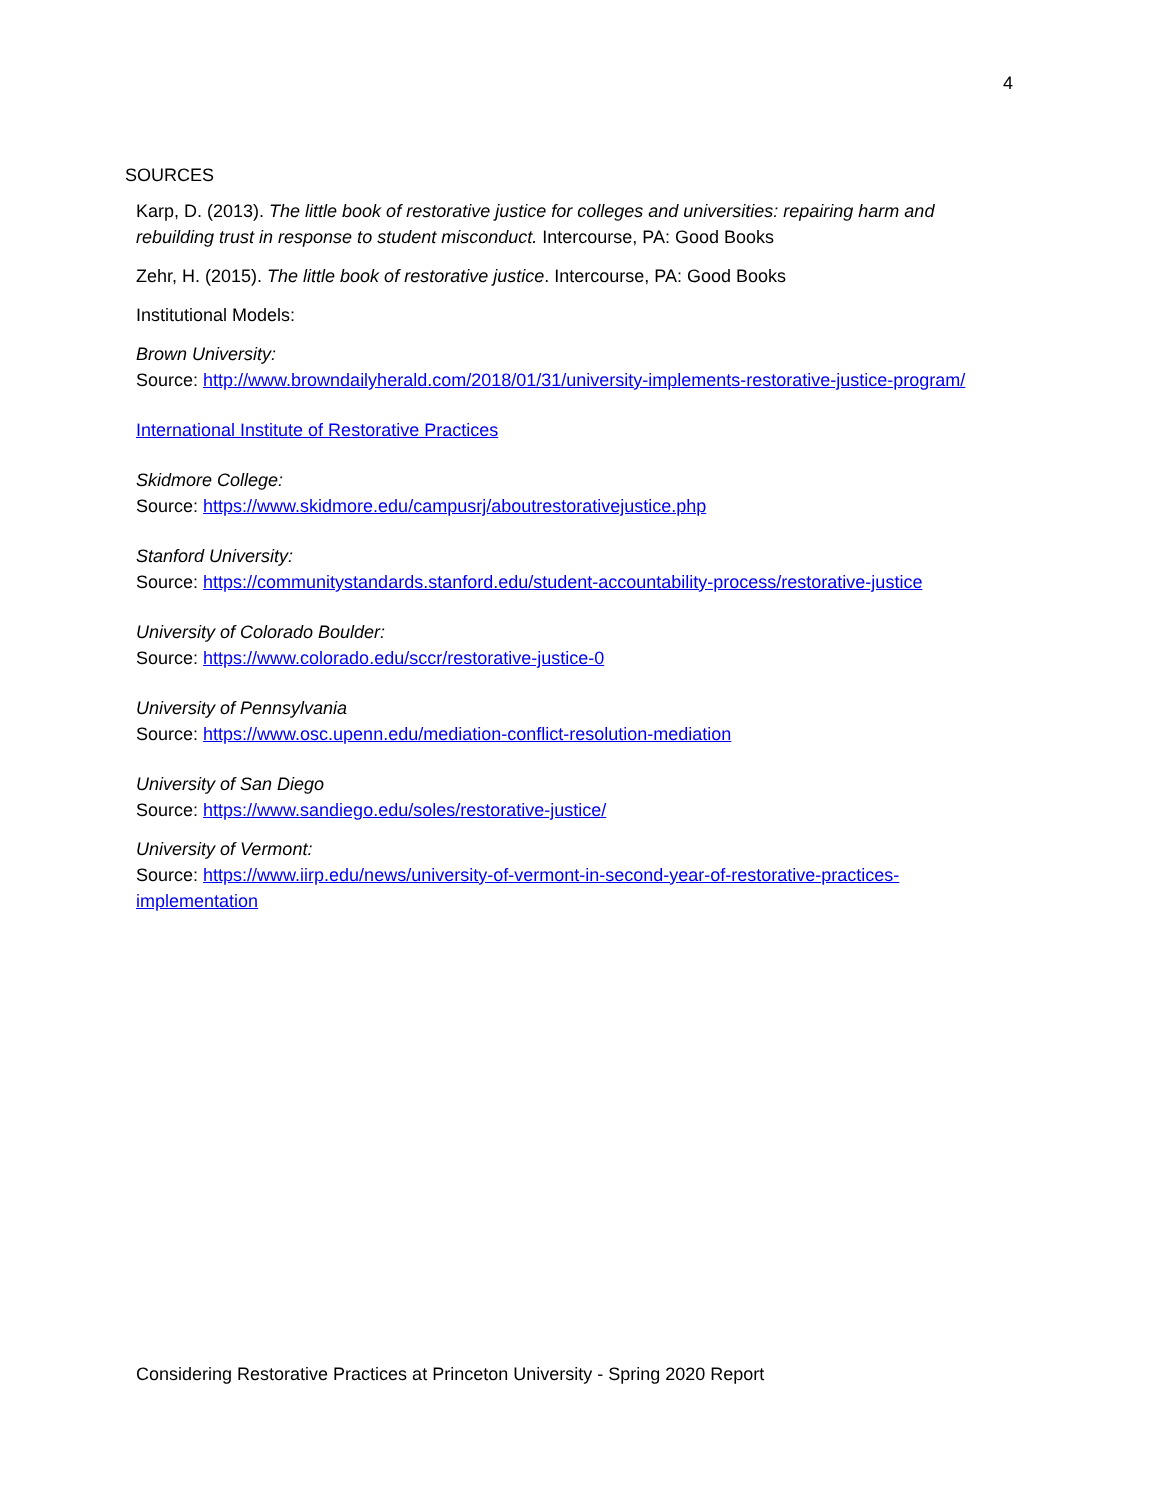4
SOURCES
Karp, D. (2013). The little book of restorative justice for colleges and universities: repairing harm and rebuilding trust in response to student misconduct. Intercourse, PA: Good Books
Zehr, H. (2015). The little book of restorative justice. Intercourse, PA: Good Books
Institutional Models:
Brown University:
Source: http://www.browndailyherald.com/2018/01/31/university-implements-restorative-justice-program/
International Institute of Restorative Practices
Skidmore College:
Source: https://www.skidmore.edu/campusrj/aboutrestorativejustice.php
Stanford University:
Source: https://communitystandards.stanford.edu/student-accountability-process/restorative-justice
University of Colorado Boulder:
Source: https://www.colorado.edu/sccr/restorative-justice-0
University of Pennsylvania
Source: https://www.osc.upenn.edu/mediation-conflict-resolution-mediation
University of San Diego
Source: https://www.sandiego.edu/soles/restorative-justice/
University of Vermont:
Source: https://www.iirp.edu/news/university-of-vermont-in-second-year-of-restorative-practices-implementation
Considering Restorative Practices at Princeton University - Spring 2020 Report